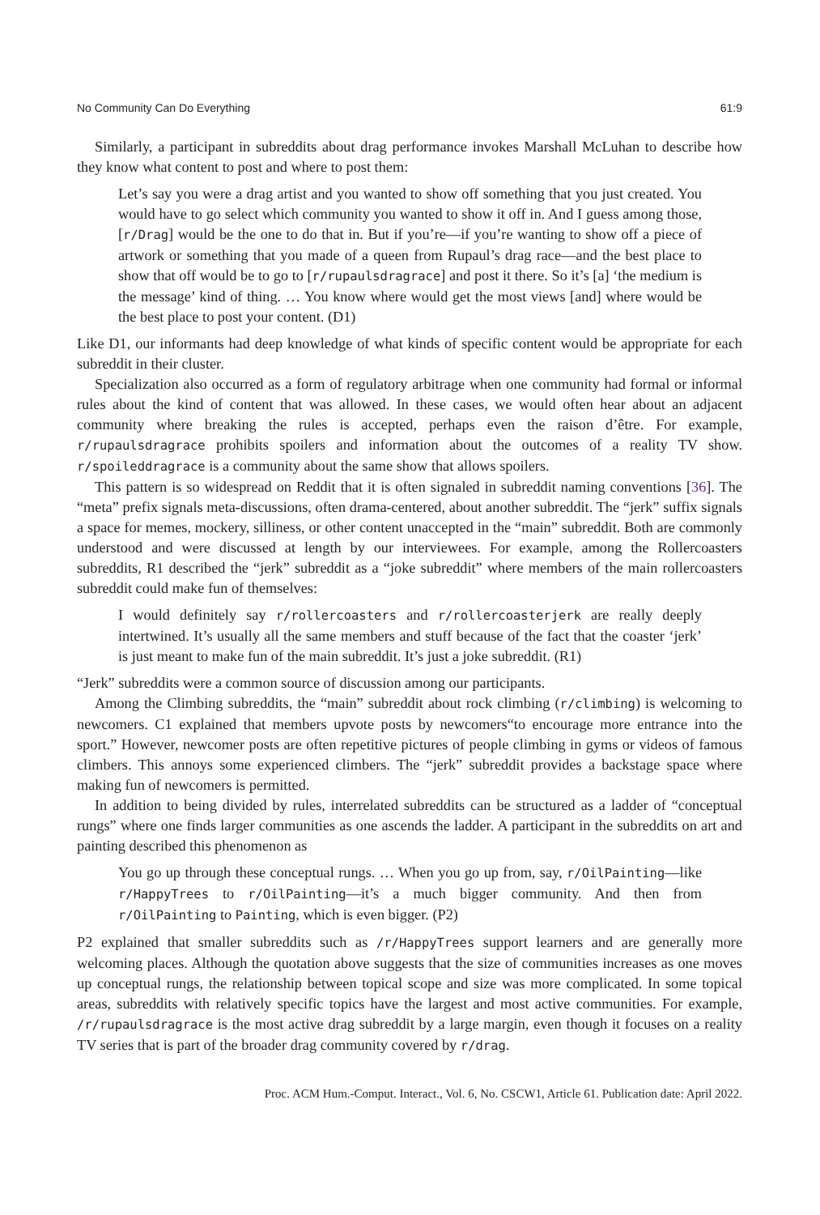No Community Can Do Everything 61:9
Similarly, a participant in subreddits about drag performance invokes Marshall McLuhan to describe how they know what content to post and where to post them:
Let’s say you were a drag artist and you wanted to show off something that you just created. You would have to go select which community you wanted to show it off in. And I guess among those, [r/Drag] would be the one to do that in. But if you’re—if you’re wanting to show off a piece of artwork or something that you made of a queen from Rupaul’s drag race—and the best place to show that off would be to go to [r/rupaulsdragrace] and post it there. So it’s [a] ‘the medium is the message’ kind of thing. … You know where would get the most views [and] where would be the best place to post your content. (D1)
Like D1, our informants had deep knowledge of what kinds of specific content would be appropriate for each subreddit in their cluster.
Specialization also occurred as a form of regulatory arbitrage when one community had formal or informal rules about the kind of content that was allowed. In these cases, we would often hear about an adjacent community where breaking the rules is accepted, perhaps even the raison d’être. For example, r/rupaulsdragrace prohibits spoilers and information about the outcomes of a reality TV show. r/spoileddragrace is a community about the same show that allows spoilers.
This pattern is so widespread on Reddit that it is often signaled in subreddit naming conventions [36]. The “meta” prefix signals meta-discussions, often drama-centered, about another subreddit. The “jerk” suffix signals a space for memes, mockery, silliness, or other content unaccepted in the “main” subreddit. Both are commonly understood and were discussed at length by our interviewees. For example, among the Rollercoasters subreddits, R1 described the “jerk” subreddit as a “joke subreddit” where members of the main rollercoasters subreddit could make fun of themselves:
I would definitely say r/rollercoasters and r/rollercoasterjerk are really deeply intertwined. It’s usually all the same members and stuff because of the fact that the coaster ‘jerk’ is just meant to make fun of the main subreddit. It’s just a joke subreddit. (R1)
“Jerk” subreddits were a common source of discussion among our participants.
Among the Climbing subreddits, the “main” subreddit about rock climbing (r/climbing) is welcoming to newcomers. C1 explained that members upvote posts by newcomers“to encourage more entrance into the sport.” However, newcomer posts are often repetitive pictures of people climbing in gyms or videos of famous climbers. This annoys some experienced climbers. The “jerk” subreddit provides a backstage space where making fun of newcomers is permitted.
In addition to being divided by rules, interrelated subreddits can be structured as a ladder of “conceptual rungs” where one finds larger communities as one ascends the ladder. A participant in the subreddits on art and painting described this phenomenon as
You go up through these conceptual rungs. … When you go up from, say, r/OilPainting—like r/HappyTrees to r/OilPainting—it’s a much bigger community. And then from r/OilPainting to Painting, which is even bigger. (P2)
P2 explained that smaller subreddits such as /r/HappyTrees support learners and are generally more welcoming places. Although the quotation above suggests that the size of communities increases as one moves up conceptual rungs, the relationship between topical scope and size was more complicated. In some topical areas, subreddits with relatively specific topics have the largest and most active communities. For example, /r/rupaulsdragrace is the most active drag subreddit by a large margin, even though it focuses on a reality TV series that is part of the broader drag community covered by r/drag.
Proc. ACM Hum.-Comput. Interact., Vol. 6, No. CSCW1, Article 61. Publication date: April 2022.